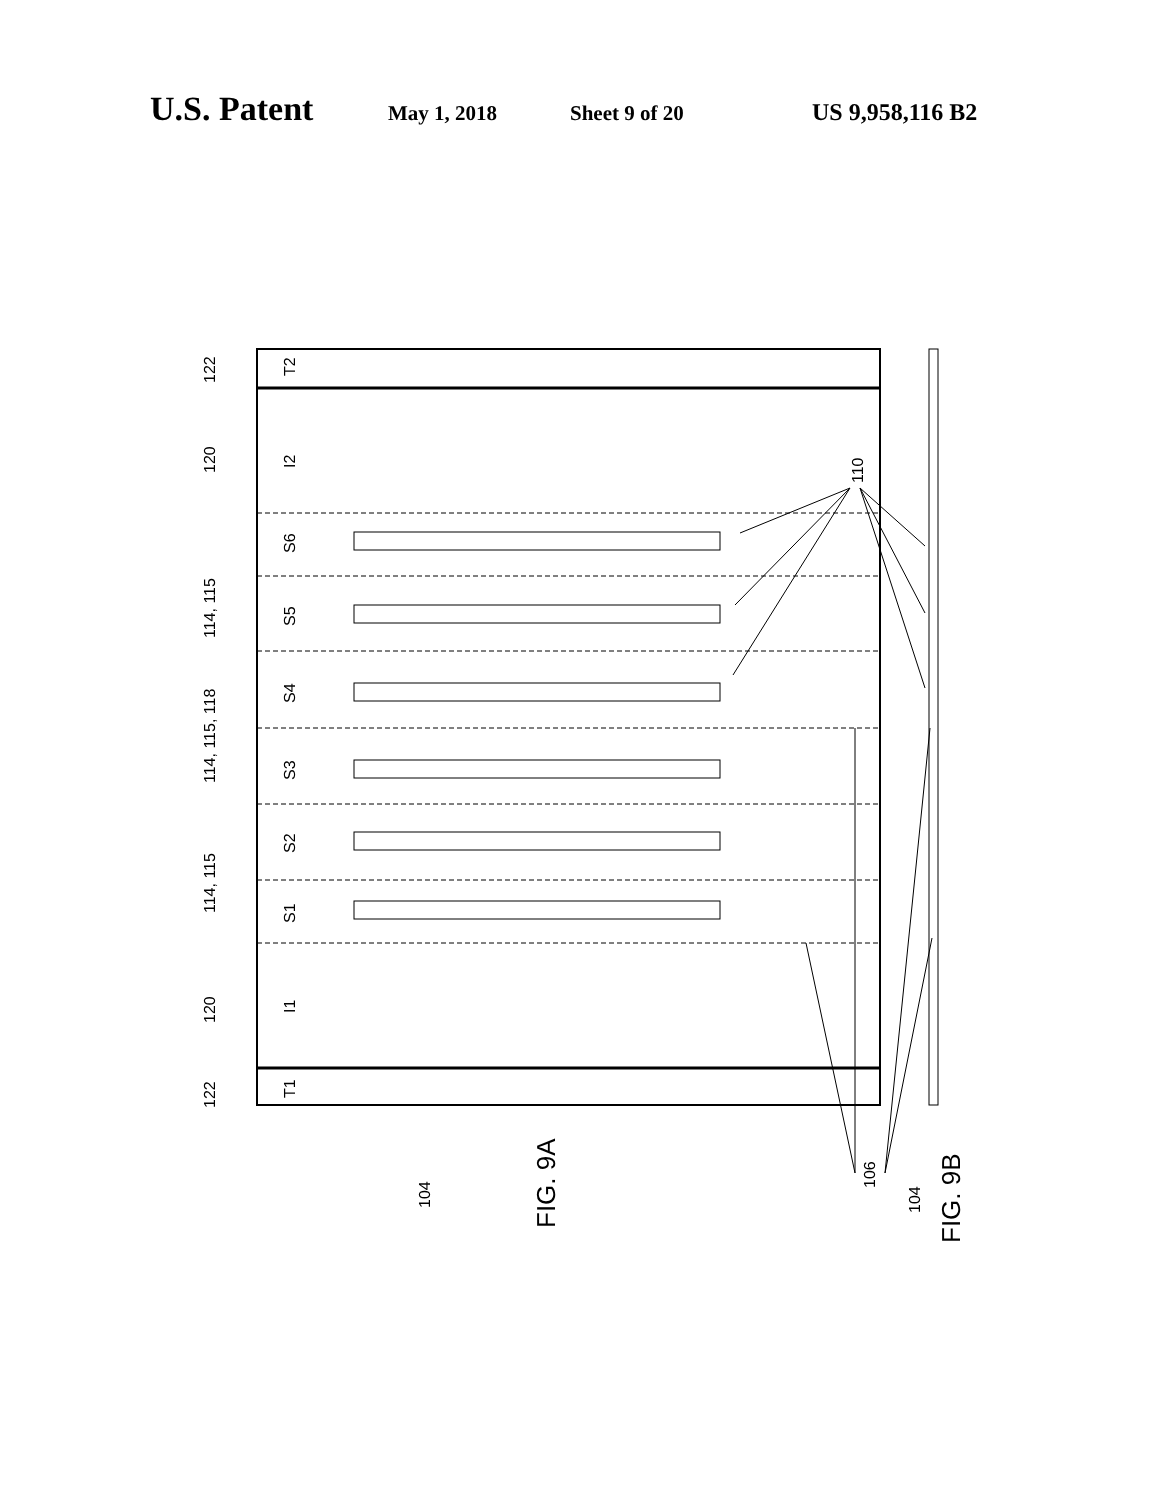U.S. Patent May 1, 2018 Sheet 9 of 20 US 9,958,116 B2
122
120
114, 115
114, 115, 118
114, 115
120
122
T2
I2
S6
S5
S4
S3
S2
S1
I1
T1
110
104
FIG. 9A
106
104
FIG. 9B